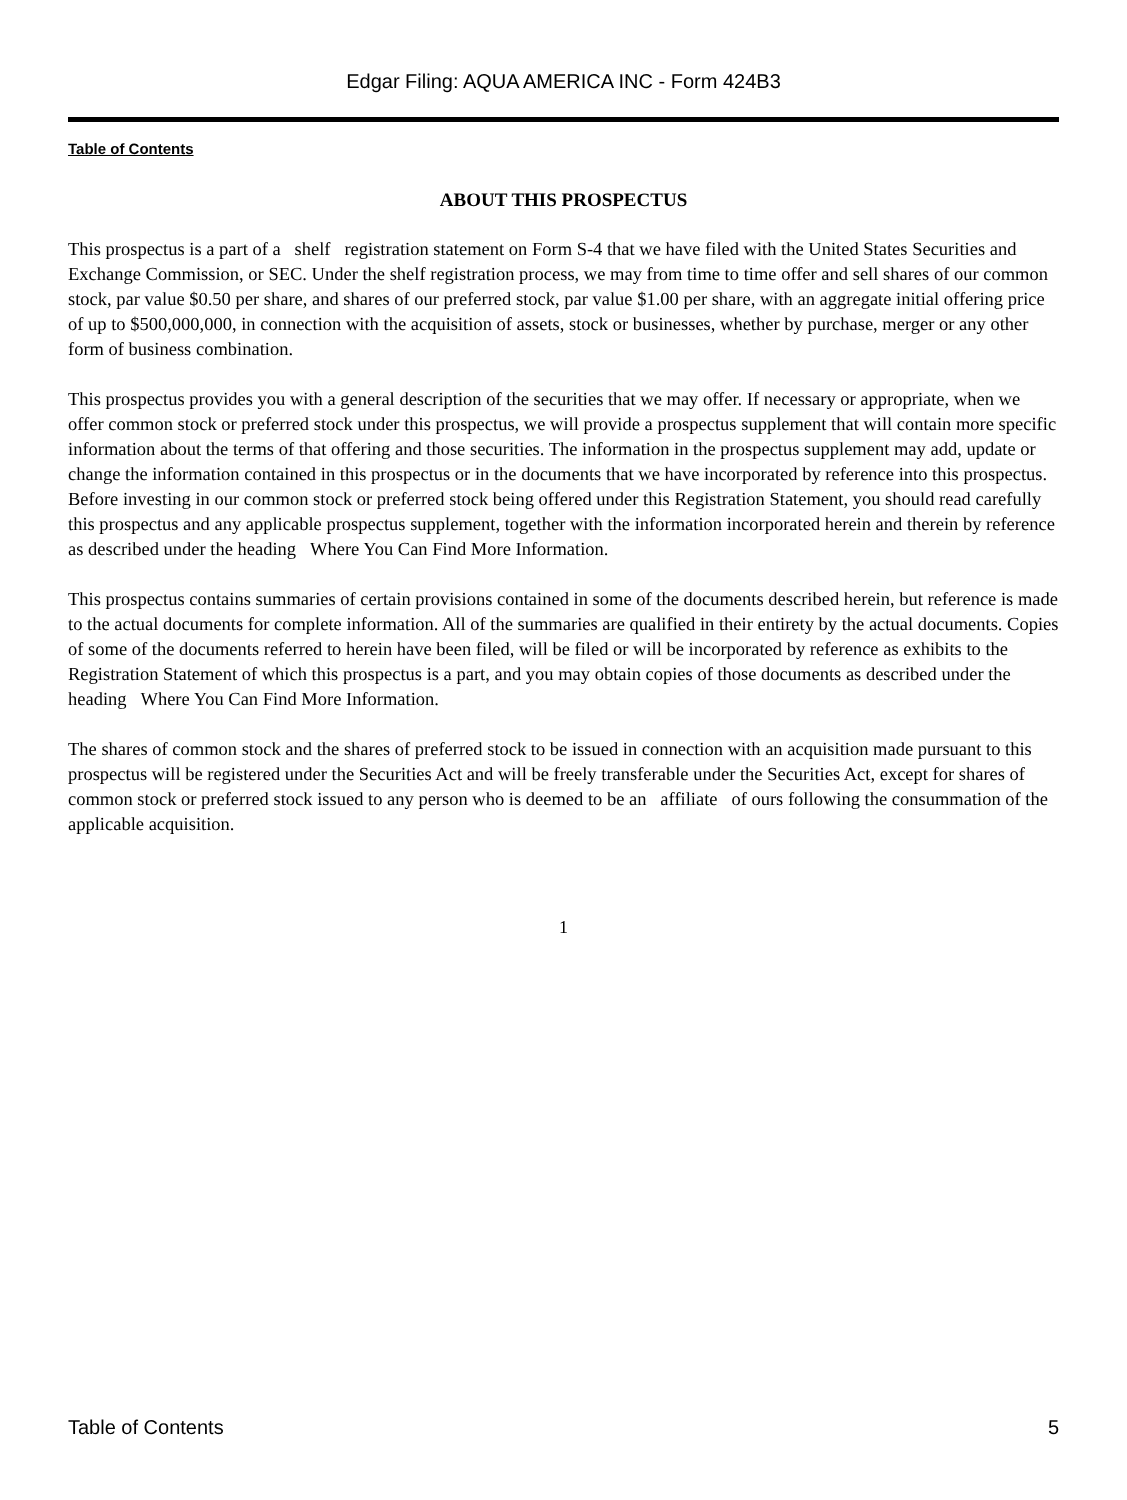Edgar Filing: AQUA AMERICA INC - Form 424B3
Table of Contents
ABOUT THIS PROSPECTUS
This prospectus is a part of a shelf registration statement on Form S-4 that we have filed with the United States Securities and Exchange Commission, or SEC. Under the shelf registration process, we may from time to time offer and sell shares of our common stock, par value $0.50 per share, and shares of our preferred stock, par value $1.00 per share, with an aggregate initial offering price of up to $500,000,000, in connection with the acquisition of assets, stock or businesses, whether by purchase, merger or any other form of business combination.
This prospectus provides you with a general description of the securities that we may offer. If necessary or appropriate, when we offer common stock or preferred stock under this prospectus, we will provide a prospectus supplement that will contain more specific information about the terms of that offering and those securities. The information in the prospectus supplement may add, update or change the information contained in this prospectus or in the documents that we have incorporated by reference into this prospectus. Before investing in our common stock or preferred stock being offered under this Registration Statement, you should read carefully this prospectus and any applicable prospectus supplement, together with the information incorporated herein and therein by reference as described under the heading Where You Can Find More Information.
This prospectus contains summaries of certain provisions contained in some of the documents described herein, but reference is made to the actual documents for complete information. All of the summaries are qualified in their entirety by the actual documents. Copies of some of the documents referred to herein have been filed, will be filed or will be incorporated by reference as exhibits to the Registration Statement of which this prospectus is a part, and you may obtain copies of those documents as described under the heading Where You Can Find More Information.
The shares of common stock and the shares of preferred stock to be issued in connection with an acquisition made pursuant to this prospectus will be registered under the Securities Act and will be freely transferable under the Securities Act, except for shares of common stock or preferred stock issued to any person who is deemed to be an affiliate of ours following the consummation of the applicable acquisition.
1
Table of Contents 5